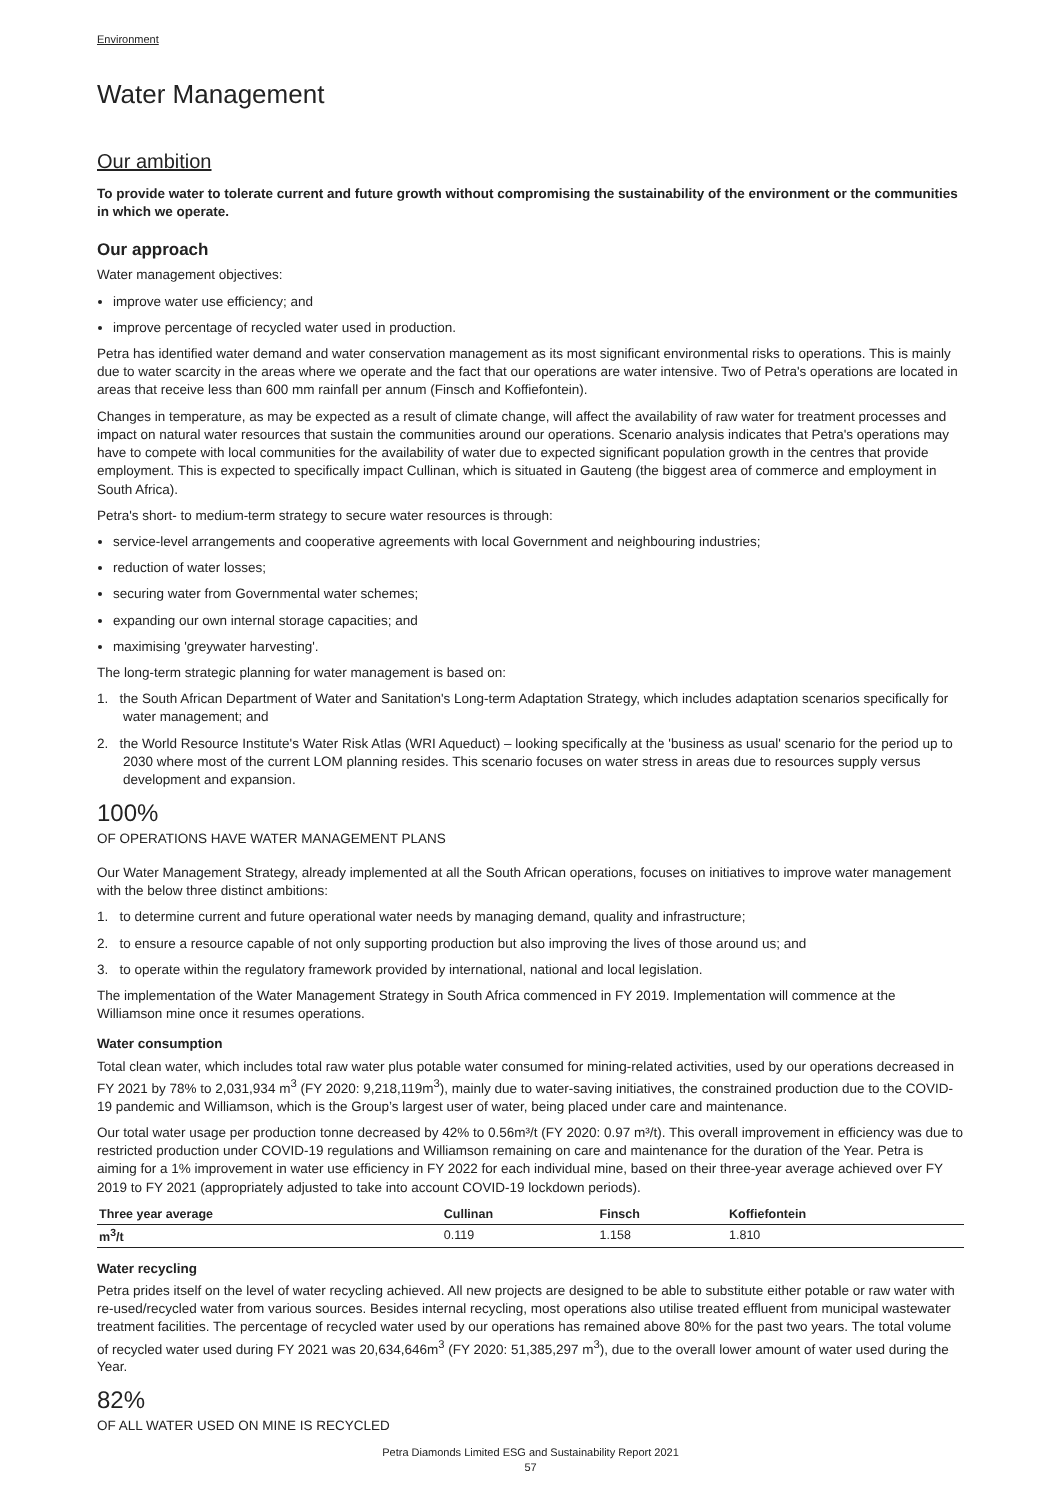Environment
Water Management
Our ambition
To provide water to tolerate current and future growth without compromising the sustainability of the environment or the communities in which we operate.
Our approach
Water management objectives:
improve water use efficiency; and
improve percentage of recycled water used in production.
Petra has identified water demand and water conservation management as its most significant environmental risks to operations. This is mainly due to water scarcity in the areas where we operate and the fact that our operations are water intensive. Two of Petra's operations are located in areas that receive less than 600 mm rainfall per annum (Finsch and Koffiefontein).
Changes in temperature, as may be expected as a result of climate change, will affect the availability of raw water for treatment processes and impact on natural water resources that sustain the communities around our operations. Scenario analysis indicates that Petra's operations may have to compete with local communities for the availability of water due to expected significant population growth in the centres that provide employment. This is expected to specifically impact Cullinan, which is situated in Gauteng (the biggest area of commerce and employment in South Africa).
Petra's short- to medium-term strategy to secure water resources is through:
service-level arrangements and cooperative agreements with local Government and neighbouring industries;
reduction of water losses;
securing water from Governmental water schemes;
expanding our own internal storage capacities; and
maximising 'greywater harvesting'.
The long-term strategic planning for water management is based on:
1. the South African Department of Water and Sanitation's Long-term Adaptation Strategy, which includes adaptation scenarios specifically for water management; and
2. the World Resource Institute's Water Risk Atlas (WRI Aqueduct) – looking specifically at the 'business as usual' scenario for the period up to 2030 where most of the current LOM planning resides. This scenario focuses on water stress in areas due to resources supply versus development and expansion.
100%
OF OPERATIONS HAVE WATER MANAGEMENT PLANS
Our Water Management Strategy, already implemented at all the South African operations, focuses on initiatives to improve water management with the below three distinct ambitions:
1. to determine current and future operational water needs by managing demand, quality and infrastructure;
2. to ensure a resource capable of not only supporting production but also improving the lives of those around us; and
3. to operate within the regulatory framework provided by international, national and local legislation.
The implementation of the Water Management Strategy in South Africa commenced in FY 2019. Implementation will commence at the Williamson mine once it resumes operations.
Water consumption
Total clean water, which includes total raw water plus potable water consumed for mining-related activities, used by our operations decreased in FY 2021 by 78% to 2,031,934 m<sup>3</sup> (FY 2020: 9,218,119m<sup>3</sup>), mainly due to water-saving initiatives, the constrained production due to the COVID-19 pandemic and Williamson, which is the Group’s largest user of water, being placed under care and maintenance.
Our total water usage per production tonne decreased by 42% to 0.56m³/t (FY 2020: 0.97 m³/t). This overall improvement in efficiency was due to restricted production under COVID-19 regulations and Williamson remaining on care and maintenance for the duration of the Year. Petra is aiming for a 1% improvement in water use efficiency in FY 2022 for each individual mine, based on their three-year average achieved over FY 2019 to FY 2021 (appropriately adjusted to take into account COVID-19 lockdown periods).
| Three year average | Cullinan | Finsch | Koffiefontein |
| --- | --- | --- | --- |
| m<sup>3</sup>/t | 0.119 | 1.158 | 1.810 |
Water recycling
Petra prides itself on the level of water recycling achieved. All new projects are designed to be able to substitute either potable or raw water with re-used/recycled water from various sources. Besides internal recycling, most operations also utilise treated effluent from municipal wastewater treatment facilities. The percentage of recycled water used by our operations has remained above 80% for the past two years. The total volume of recycled water used during FY 2021 was 20,634,646m<sup>3</sup> (FY 2020: 51,385,297 m<sup>3</sup>), due to the overall lower amount of water used during the Year.
82%
OF ALL WATER USED ON MINE IS RECYCLED
Petra Diamonds Limited ESG and Sustainability Report 2021
57